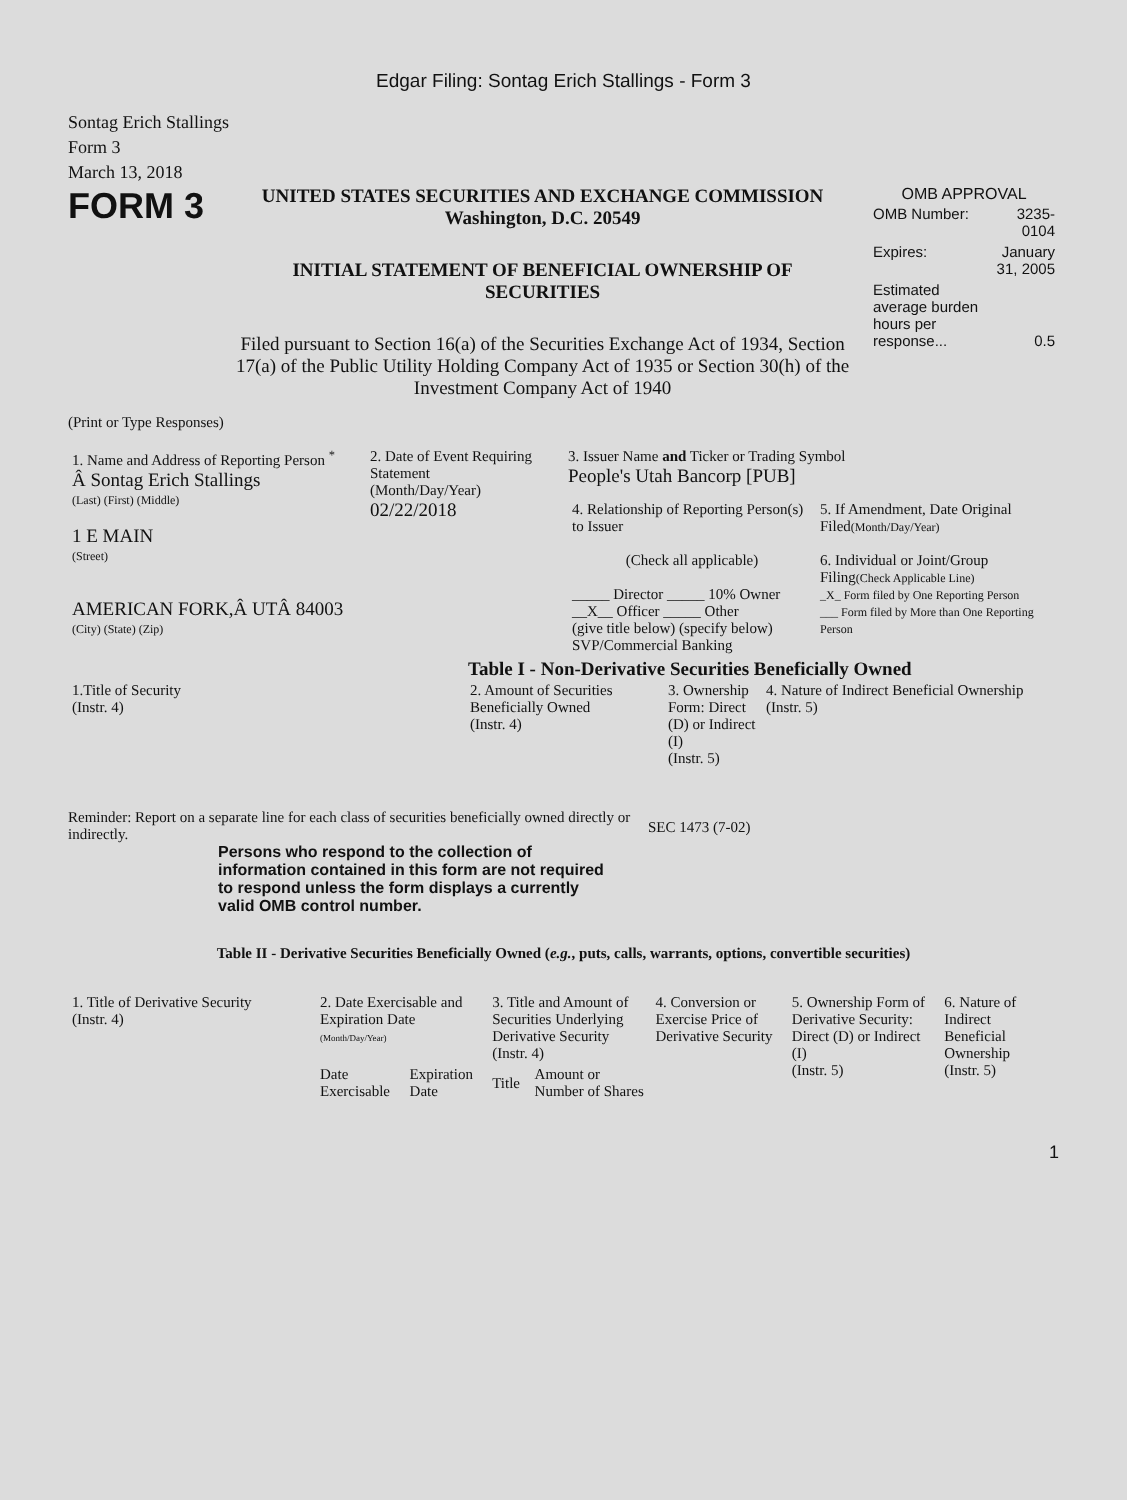Edgar Filing: Sontag Erich Stallings - Form 3
Sontag Erich Stallings
Form 3
March 13, 2018
FORM 3
UNITED STATES SECURITIES AND EXCHANGE COMMISSION
Washington, D.C. 20549
INITIAL STATEMENT OF BENEFICIAL OWNERSHIP OF SECURITIES
Filed pursuant to Section 16(a) of the Securities Exchange Act of 1934, Section 17(a) of the Public Utility Holding Company Act of 1935 or Section 30(h) of the Investment Company Act of 1940
OMB APPROVAL
| OMB Number: | 3235-0104 |
| Expires: | January 31, 2005 |
| Estimated average burden hours per response... | 0.5 |
(Print or Type Responses)
| 1. Name and Address of Reporting Person <sup>*</sup> Â Sontag Erich Stallings (Last) (First) (Middle) 1 E MAIN (Street) AMERICAN FORK,Â UTÂ 84003 (City) (State) (Zip) | 2. Date of Event Requiring Statement (Month/Day/Year) 02/22/2018 | 3. Issuer Name and Ticker or Trading Symbol People's Utah Bancorp [PUB] / 4. Relationship of Reporting Person(s) to Issuer (Check all applicable) _____ Director _____ 10% Owner __X__ Officer _____ Other (give title below) (specify below) SVP/Commercial Banking / 5. If Amendment, Date Original Filed (Month/Day/Year) 6. Individual or Joint/Group Filing (Check Applicable Line) _X_ Form filed by One Reporting Person ___ Form filed by More than One Reporting Person / |
Table I - Non-Derivative Securities Beneficially Owned
| 1.Title of Security (Instr. 4) | 2. Amount of Securities Beneficially Owned (Instr. 4) | 3. Ownership Form: Direct (D) or Indirect (I) (Instr. 5) | 4. Nature of Indirect Beneficial Ownership (Instr. 5) |
Reminder: Report on a separate line for each class of securities beneficially owned directly or indirectly.
SEC 1473 (7-02)
Persons who respond to the collection of information contained in this form are not required to respond unless the form displays a currently valid OMB control number.
Table II - Derivative Securities Beneficially Owned (e.g., puts, calls, warrants, options, convertible securities)
| 1. Title of Derivative Security (Instr. 4) | 2. Date Exercisable and Expiration Date (Month/Day/Year) | | 3. Title and Amount of Securities Underlying Derivative Security (Instr. 4) | | 4. Conversion or Exercise Price of Derivative Security | 5. Ownership Form of Derivative Security: Direct (D) or Indirect (I) (Instr. 5) | 6. Nature of Indirect Beneficial Ownership (Instr. 5) |
| --- | --- | --- | --- | --- | --- | --- | --- |
| | Date Exercisable | Expiration Date | Title | Amount or Number of Shares | | | |
1